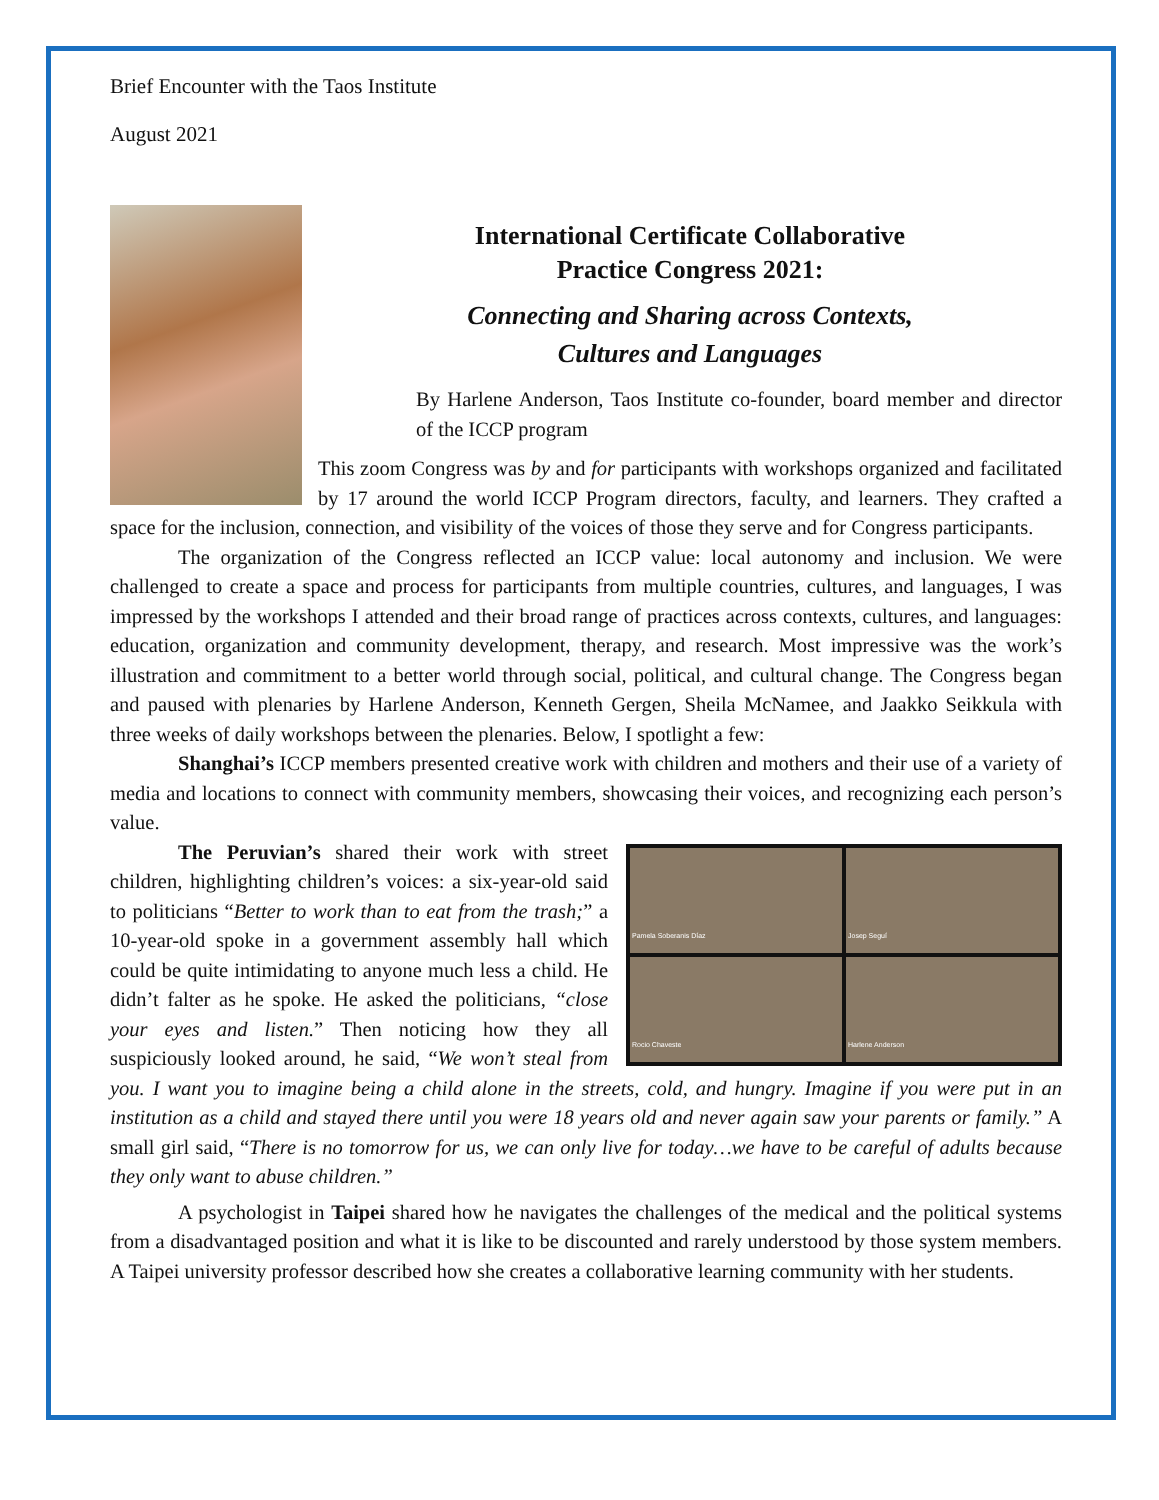Brief Encounter with the Taos Institute
August 2021
International Certificate Collaborative
Practice Congress 2021:
Connecting and Sharing across Contexts,
Cultures and Languages
By Harlene Anderson, Taos Institute co-founder, board member and director of the ICCP program
This zoom Congress was by and for participants with workshops organized and facilitated by 17 around the world ICCP Program directors, faculty, and learners. They crafted a space for the inclusion, connection, and visibility of the voices of those they serve and for Congress participants.
The organization of the Congress reflected an ICCP value: local autonomy and inclusion. We were challenged to create a space and process for participants from multiple countries, cultures, and languages, I was impressed by the workshops I attended and their broad range of practices across contexts, cultures, and languages: education, organization and community development, therapy, and research. Most impressive was the work’s illustration and commitment to a better world through social, political, and cultural change. The Congress began and paused with plenaries by Harlene Anderson, Kenneth Gergen, Sheila McNamee, and Jaakko Seikkula with three weeks of daily workshops between the plenaries. Below, I spotlight a few:
Shanghai’s ICCP members presented creative work with children and mothers and their use of a variety of media and locations to connect with community members, showcasing their voices, and recognizing each person’s value.
Pamela Soberanis Díaz
Josep Seguí
Rocio Chaveste
Harlene Anderson
The Peruvian’s shared their work with street children, highlighting children’s voices: a six-year-old said to politicians “Better to work than to eat from the trash;” a 10-year-old spoke in a government assembly hall which could be quite intimidating to anyone much less a child. He didn’t falter as he spoke. He asked the politicians, “close your eyes and listen.” Then noticing how they all suspiciously looked around, he said, “We won’t steal from you. I want you to imagine being a child alone in the streets, cold, and hungry. Imagine if you were put in an institution as a child and stayed there until you were 18 years old and never again saw your parents or family.” A small girl said, “There is no tomorrow for us, we can only live for today…we have to be careful of adults because they only want to abuse children.”
A psychologist in Taipei shared how he navigates the challenges of the medical and the political systems from a disadvantaged position and what it is like to be discounted and rarely understood by those system members. A Taipei university professor described how she creates a collaborative learning community with her students.